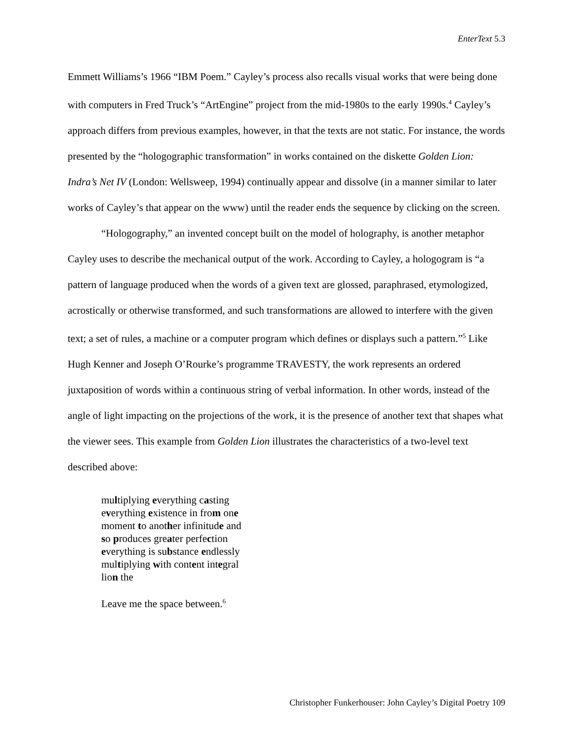EnterText 5.3
Emmett Williams’s 1966 “IBM Poem.” Cayley’s process also recalls visual works that were being done with computers in Fred Truck’s “ArtEngine” project from the mid-1980s to the early 1990s.<sup>4</sup> Cayley’s approach differs from previous examples, however, in that the texts are not static. For instance, the words presented by the “hologographic transformation” in works contained on the diskette Golden Lion: Indra’s Net IV (London: Wellsweep, 1994) continually appear and dissolve (in a manner similar to later works of Cayley’s that appear on the www) until the reader ends the sequence by clicking on the screen.
“Hologography,” an invented concept built on the model of holography, is another metaphor Cayley uses to describe the mechanical output of the work. According to Cayley, a hologogram is “a pattern of language produced when the words of a given text are glossed, paraphrased, etymologized, acrostically or otherwise transformed, and such transformations are allowed to interfere with the given text; a set of rules, a machine or a computer program which defines or displays such a pattern.”<sup>5</sup> Like Hugh Kenner and Joseph O’Rourke’s programme TRAVESTY, the work represents an ordered juxtaposition of words within a continuous string of verbal information. In other words, instead of the angle of light impacting on the projections of the work, it is the presence of another text that shapes what the viewer sees. This example from Golden Lion illustrates the characteristics of a two-level text described above:
multiplying everything casting
everything existence in from one
moment to another infinitude and
so produces greater perfection
everything is substance endlessly
multiplying with content integral
lion the
Leave me the space between.<sup>6</sup>
Christopher Funkerhouser: John Cayley’s Digital Poetry 109